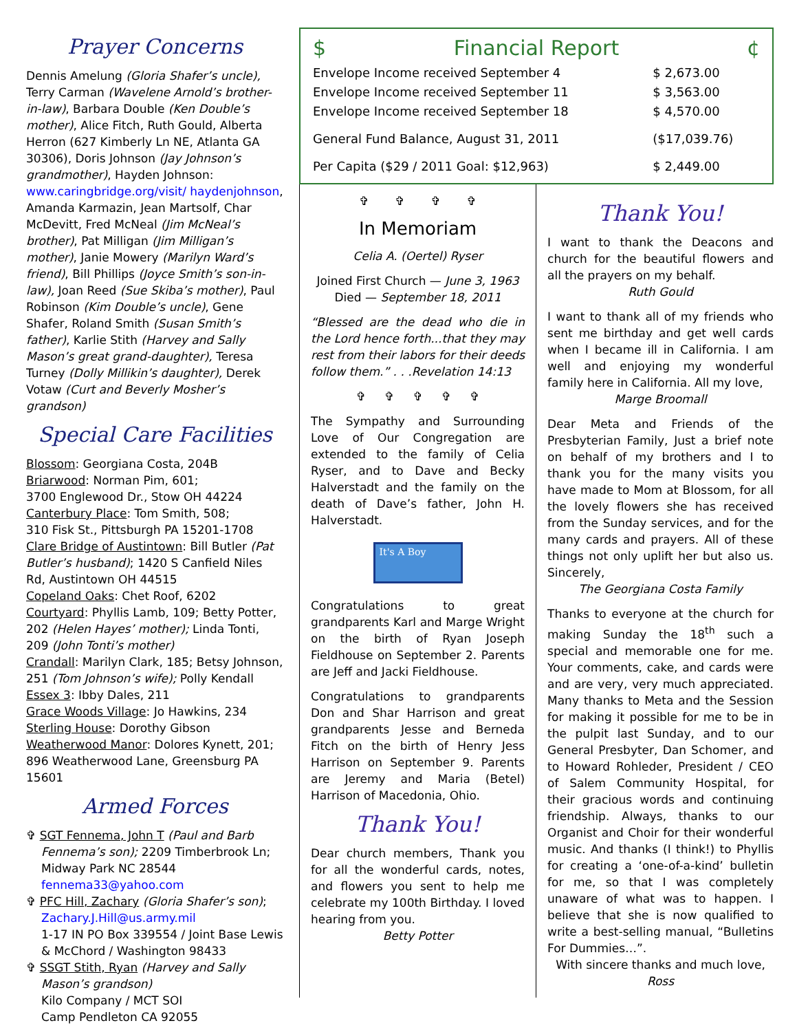Prayer Concerns
Dennis Amelung (Gloria Shafer’s uncle), Terry Carman (Wavelene Arnold’s brother-in-law), Barbara Double (Ken Double’s mother), Alice Fitch, Ruth Gould, Alberta Herron (627 Kimberly Ln NE, Atlanta GA 30306), Doris Johnson (Jay Johnson’s grandmother), Hayden Johnson: www.caringbridge.org/visit/ haydenjohnson, Amanda Karmazin, Jean Martsolf, Char McDevitt, Fred McNeal (Jim McNeal’s brother), Pat Milligan (Jim Milligan’s mother), Janie Mowery (Marilyn Ward’s friend), Bill Phillips (Joyce Smith’s son-in-law), Joan Reed (Sue Skiba’s mother), Paul Robinson (Kim Double’s uncle), Gene Shafer, Roland Smith (Susan Smith’s father), Karlie Stith (Harvey and Sally Mason’s great grand-daughter), Teresa Turney (Dolly Millikin’s daughter), Derek Votaw (Curt and Beverly Mosher’s grandson)
Special Care Facilities
Blossom: Georgiana Costa, 204B
Briarwood: Norman Pim, 601;
3700 Englewood Dr., Stow OH 44224
Canterbury Place: Tom Smith, 508;
310 Fisk St., Pittsburgh PA 15201-1708
Clare Bridge of Austintown: Bill Butler (Pat Butler’s husband); 1420 S Canfield Niles Rd, Austintown OH 44515
Copeland Oaks: Chet Roof, 6202
Courtyard: Phyllis Lamb, 109; Betty Potter, 202 (Helen Hayes’ mother); Linda Tonti, 209 (John Tonti’s mother)
Crandall: Marilyn Clark, 185; Betsy Johnson, 251 (Tom Johnson’s wife); Polly Kendall
Essex 3: Ibby Dales, 211
Grace Woods Village: Jo Hawkins, 234
Sterling House: Dorothy Gibson
Weatherwood Manor: Dolores Kynett, 201; 896 Weatherwood Lane, Greensburg PA 15601
Armed Forces
✞ SGT Fennema, John T (Paul and Barb Fennema’s son); 2209 Timberbrook Ln; Midway Park NC 28544
fennema33@yahoo.com
✞ PFC Hill, Zachary (Gloria Shafer’s son); Zachary.J.Hill@us.army.mil
1-17 IN PO Box 339554 / Joint Base Lewis & McChord / Washington 98433
✞ SSGT Stith, Ryan (Harvey and Sally Mason’s grandson)
Kilo Company / MCT SOI
Camp Pendleton CA 92055
$ Financial Report ¢
| Envelope Income received September 4 | $ 2,673.00 |
| Envelope Income received September 11 | $ 3,563.00 |
| Envelope Income received September 18 | $ 4,570.00 |
| General Fund Balance, August 31, 2011 | ($17,039.76) |
| Per Capita ($29 / 2011 Goal: $12,963) | $ 2,449.00 |
✞ ✞ ✞ ✞
In Memoriam
Celia A. (Oertel) Ryser
Joined First Church — June 3, 1963
Died — September 18, 2011
“Blessed are the dead who die in the Lord hence forth...that they may rest from their labors for their deeds follow them.” . . .Revelation 14:13
✞ ✞ ✞ ✞ ✞
The Sympathy and Surrounding Love of Our Congregation are extended to the family of Celia Ryser, and to Dave and Becky Halverstadt and the family on the death of Dave’s father, John H. Halverstadt.
It's A Boy
Congratulations to great grandparents Karl and Marge Wright on the birth of Ryan Joseph Fieldhouse on September 2. Parents are Jeff and Jacki Fieldhouse.
Congratulations to grandparents Don and Shar Harrison and great grandparents Jesse and Berneda Fitch on the birth of Henry Jess Harrison on September 9. Parents are Jeremy and Maria (Betel) Harrison of Macedonia, Ohio.
Thank You!
Dear church members, Thank you for all the wonderful cards, notes, and flowers you sent to help me celebrate my 100th Birthday. I loved hearing from you.
Betty Potter
Thank You!
I want to thank the Deacons and church for the beautiful flowers and all the prayers on my behalf.
Ruth Gould
I want to thank all of my friends who sent me birthday and get well cards when I became ill in California. I am well and enjoying my wonderful family here in California. All my love,
Marge Broomall
Dear Meta and Friends of the Presbyterian Family, Just a brief note on behalf of my brothers and I to thank you for the many visits you have made to Mom at Blossom, for all the lovely flowers she has received from the Sunday services, and for the many cards and prayers. All of these things not only uplift her but also us. Sincerely,
The Georgiana Costa Family
Thanks to everyone at the church for making Sunday the 18<sup>th</sup> such a special and memorable one for me. Your comments, cake, and cards were and are very, very much appreciated. Many thanks to Meta and the Session for making it possible for me to be in the pulpit last Sunday, and to our General Presbyter, Dan Schomer, and to Howard Rohleder, President / CEO of Salem Community Hospital, for their gracious words and continuing friendship. Always, thanks to our Organist and Choir for their wonderful music. And thanks (I think!) to Phyllis for creating a ‘one-of-a-kind’ bulletin for me, so that I was completely unaware of what was to happen. I believe that she is now qualified to write a best-selling manual, “Bulletins For Dummies…”.
With sincere thanks and much love,
Ross